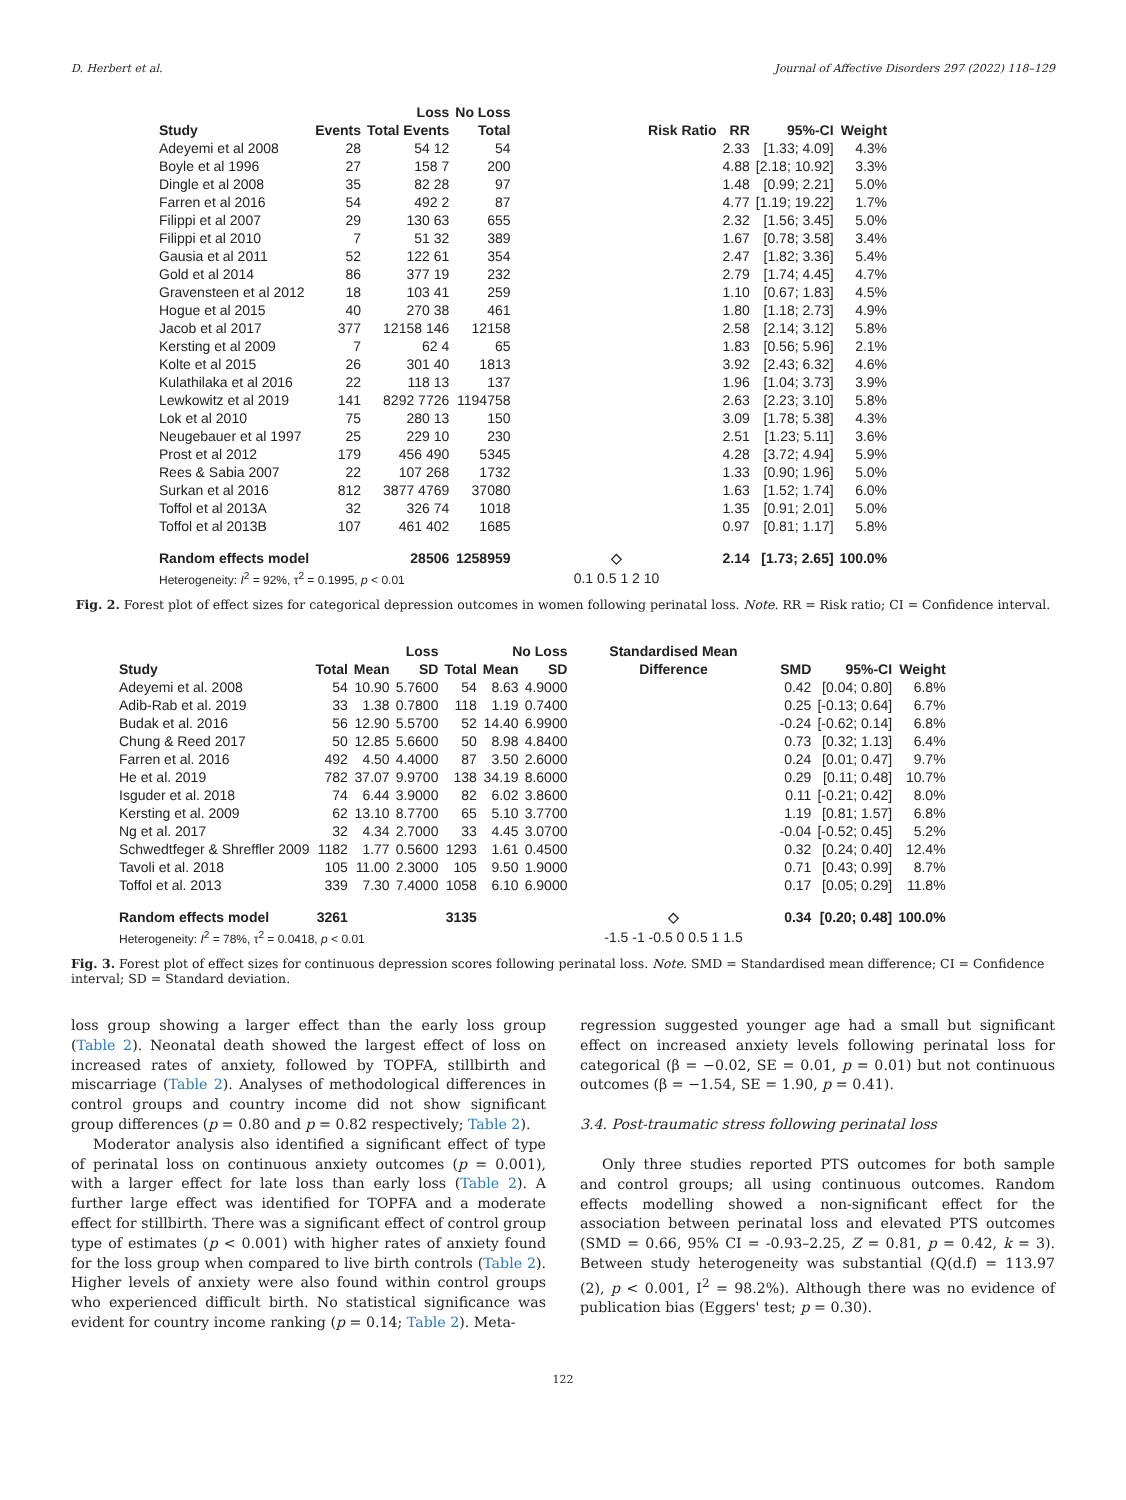D. Herbert et al. Journal of Affective Disorders 297 (2022) 118–129
| | | Loss | No Loss | | | | | |
| --- | --- | --- | --- | --- | --- | --- | --- | --- |
| Study | Events | Total Events | Total | Risk Ratio | RR | 95%-CI | Weight | |
| Adeyemi et al 2008 | 28 | 54 12 | 54 | | 2.33 | [1.33; 4.09] | 4.3% | |
| Boyle et al 1996 | 27 | 158 7 | 200 | | 4.88 | [2.18; 10.92] | 3.3% | |
| Dingle et al 2008 | 35 | 82 28 | 97 | | 1.48 | [0.99; 2.21] | 5.0% | |
| Farren et al 2016 | 54 | 492 2 | 87 | | 4.77 | [1.19; 19.22] | 1.7% | |
| Filippi et al 2007 | 29 | 130 63 | 655 | | 2.32 | [1.56; 3.45] | 5.0% | |
| Filippi et al 2010 | 7 | 51 32 | 389 | | 1.67 | [0.78; 3.58] | 3.4% | |
| Gausia et al 2011 | 52 | 122 61 | 354 | | 2.47 | [1.82; 3.36] | 5.4% | |
| Gold et al 2014 | 86 | 377 19 | 232 | | 2.79 | [1.74; 4.45] | 4.7% | |
| Gravensteen et al 2012 | 18 | 103 41 | 259 | | 1.10 | [0.67; 1.83] | 4.5% | |
| Hogue et al 2015 | 40 | 270 38 | 461 | | 1.80 | [1.18; 2.73] | 4.9% | |
| Jacob et al 2017 | 377 | 12158 146 | 12158 | | 2.58 | [2.14; 3.12] | 5.8% | |
| Kersting et al 2009 | 7 | 62 4 | 65 | | 1.83 | [0.56; 5.96] | 2.1% | |
| Kolte et al 2015 | 26 | 301 40 | 1813 | | 3.92 | [2.43; 6.32] | 4.6% | |
| Kulathilaka et al 2016 | 22 | 118 13 | 137 | | 1.96 | [1.04; 3.73] | 3.9% | |
| Lewkowitz et al 2019 | 141 | 8292 7726 | 1194758 | | 2.63 | [2.23; 3.10] | 5.8% | |
| Lok et al 2010 | 75 | 280 13 | 150 | | 3.09 | [1.78; 5.38] | 4.3% | |
| Neugebauer et al 1997 | 25 | 229 10 | 230 | | 2.51 | [1.23; 5.11] | 3.6% | |
| Prost et al 2012 | 179 | 456 490 | 5345 | | 4.28 | [3.72; 4.94] | 5.9% | |
| Rees & Sabia 2007 | 22 | 107 268 | 1732 | | 1.33 | [0.90; 1.96] | 5.0% | |
| Surkan et al 2016 | 812 | 3877 4769 | 37080 | | 1.63 | [1.52; 1.74] | 6.0% | |
| Toffol et al 2013A | 32 | 326 74 | 1018 | | 1.35 | [0.91; 2.01] | 5.0% | |
| Toffol et al 2013B | 107 | 461 402 | 1685 | | 0.97 | [0.81; 1.17] | 5.8% | |
| Random effects model | | 28506 | 1258959 | ◇ | 2.14 | [1.73; 2.65] | 100.0% | |
| Heterogeneity: I<sup>2</sup> = 92%, τ<sup>2</sup> = 0.1995, p < 0.01 | | | | 0.1 0.5 1 2 10 | | | | |
Fig. 2. Forest plot of effect sizes for categorical depression outcomes in women following perinatal loss. Note. RR = Risk ratio; CI = Confidence interval.
| | Loss | | | No Loss | | | Standardised Mean | | | |
| --- | --- | --- | --- | --- | --- | --- | --- | --- | --- | --- |
| Study | Total | Mean | SD | Total | Mean | SD | Difference | SMD | 95%-CI | Weight |
| Adeyemi et al. 2008 | 54 | 10.90 | 5.7600 | 54 | 8.63 | 4.9000 | | 0.42 | [0.04; 0.80] | 6.8% |
| Adib-Rab et al. 2019 | 33 | 1.38 | 0.7800 | 118 | 1.19 | 0.7400 | | 0.25 | [-0.13; 0.64] | 6.7% |
| Budak et al. 2016 | 56 | 12.90 | 5.5700 | 52 | 14.40 | 6.9900 | | -0.24 | [-0.62; 0.14] | 6.8% |
| Chung & Reed 2017 | 50 | 12.85 | 5.6600 | 50 | 8.98 | 4.8400 | | 0.73 | [0.32; 1.13] | 6.4% |
| Farren et al. 2016 | 492 | 4.50 | 4.4000 | 87 | 3.50 | 2.6000 | | 0.24 | [0.01; 0.47] | 9.7% |
| He et al. 2019 | 782 | 37.07 | 9.9700 | 138 | 34.19 | 8.6000 | | 0.29 | [0.11; 0.48] | 10.7% |
| Isguder et al. 2018 | 74 | 6.44 | 3.9000 | 82 | 6.02 | 3.8600 | | 0.11 | [-0.21; 0.42] | 8.0% |
| Kersting et al. 2009 | 62 | 13.10 | 8.7700 | 65 | 5.10 | 3.7700 | | 1.19 | [0.81; 1.57] | 6.8% |
| Ng et al. 2017 | 32 | 4.34 | 2.7000 | 33 | 4.45 | 3.0700 | | -0.04 | [-0.52; 0.45] | 5.2% |
| Schwedtfeger & Shreffler 2009 | 1182 | 1.77 | 0.5600 | 1293 | 1.61 | 0.4500 | | 0.32 | [0.24; 0.40] | 12.4% |
| Tavoli et al. 2018 | 105 | 11.00 | 2.3000 | 105 | 9.50 | 1.9000 | | 0.71 | [0.43; 0.99] | 8.7% |
| Toffol et al. 2013 | 339 | 7.30 | 7.4000 | 1058 | 6.10 | 6.9000 | | 0.17 | [0.05; 0.29] | 11.8% |
| Random effects model | 3261 | | | 3135 | | | ◇ | 0.34 | [0.20; 0.48] | 100.0% |
| Heterogeneity: I<sup>2</sup> = 78%, τ<sup>2</sup> = 0.0418, p < 0.01 | | | | | | | -1.5 -1 -0.5 0 0.5 1 1.5 | | | |
Fig. 3. Forest plot of effect sizes for continuous depression scores following perinatal loss. Note. SMD = Standardised mean difference; CI = Confidence interval; SD = Standard deviation.
loss group showing a larger effect than the early loss group (Table 2). Neonatal death showed the largest effect of loss on increased rates of anxiety, followed by TOPFA, stillbirth and miscarriage (Table 2). Analyses of methodological differences in control groups and country income did not show significant group differences (p = 0.80 and p = 0.82 respectively; Table 2).
Moderator analysis also identified a significant effect of type of perinatal loss on continuous anxiety outcomes (p = 0.001), with a larger effect for late loss than early loss (Table 2). A further large effect was identified for TOPFA and a moderate effect for stillbirth. There was a significant effect of control group type of estimates (p < 0.001) with higher rates of anxiety found for the loss group when compared to live birth controls (Table 2). Higher levels of anxiety were also found within control groups who experienced difficult birth. No statistical significance was evident for country income ranking (p = 0.14; Table 2). Meta-
regression suggested younger age had a small but significant effect on increased anxiety levels following perinatal loss for categorical (β = −0.02, SE = 0.01, p = 0.01) but not continuous outcomes (β = −1.54, SE = 1.90, p = 0.41).
3.4. Post-traumatic stress following perinatal loss
Only three studies reported PTS outcomes for both sample and control groups; all using continuous outcomes. Random effects modelling showed a non-significant effect for the association between perinatal loss and elevated PTS outcomes (SMD = 0.66, 95% CI = -0.93–2.25, Z = 0.81, p = 0.42, k = 3). Between study heterogeneity was substantial (Q(d.f) = 113.97 (2), p < 0.001, I<sup>2</sup> = 98.2%). Although there was no evidence of publication bias (Eggers' test; p = 0.30).
122